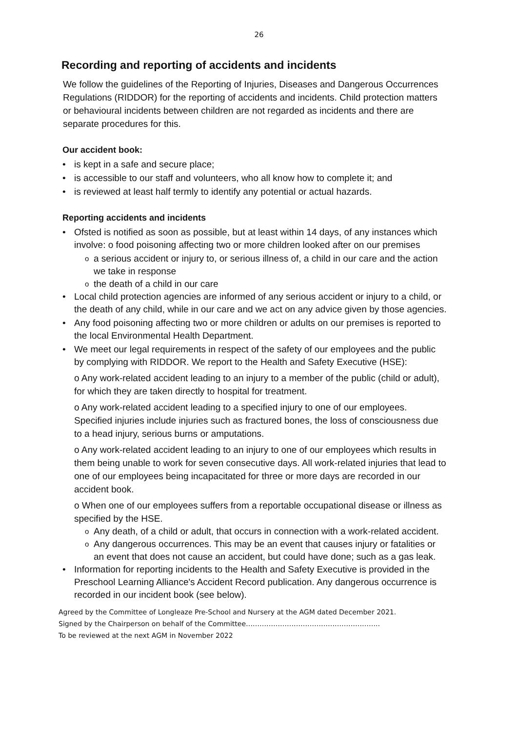26
Recording and reporting of accidents and incidents
We follow the guidelines of the Reporting of Injuries, Diseases and Dangerous Occurrences Regulations (RIDDOR) for the reporting of accidents and incidents. Child protection matters or behavioural incidents between children are not regarded as incidents and there are separate procedures for this.
Our accident book:
• is kept in a safe and secure place;
• is accessible to our staff and volunteers, who all know how to complete it; and
• is reviewed at least half termly to identify any potential or actual hazards.
Reporting accidents and incidents
• Ofsted is notified as soon as possible, but at least within 14 days, of any instances which involve: o food poisoning affecting two or more children looked after on our premises
oa serious accident or injury to, or serious illness of, a child in our care and the action we take in response
othe death of a child in our care
• Local child protection agencies are informed of any serious accident or injury to a child, or the death of any child, while in our care and we act on any advice given by those agencies.
• Any food poisoning affecting two or more children or adults on our premises is reported to the local Environmental Health Department.
• We meet our legal requirements in respect of the safety of our employees and the public by complying with RIDDOR. We report to the Health and Safety Executive (HSE):
o Any work-related accident leading to an injury to a member of the public (child or adult), for which they are taken directly to hospital for treatment.
o Any work-related accident leading to a specified injury to one of our employees. Specified injuries include injuries such as fractured bones, the loss of consciousness due to a head injury, serious burns or amputations.
o Any work-related accident leading to an injury to one of our employees which results in them being unable to work for seven consecutive days. All work-related injuries that lead to one of our employees being incapacitated for three or more days are recorded in our accident book.
o When one of our employees suffers from a reportable occupational disease or illness as specified by the HSE.
o Any death, of a child or adult, that occurs in connection with a work-related accident.
o Any dangerous occurrences. This may be an event that causes injury or fatalities or an event that does not cause an accident, but could have done; such as a gas leak.
• Information for reporting incidents to the Health and Safety Executive is provided in the Preschool Learning Alliance's Accident Record publication. Any dangerous occurrence is recorded in our incident book (see below).
Agreed by the Committee of Longleaze Pre-School and Nursery at the AGM dated December 2021.
Signed by the Chairperson on behalf of the Committee…………………………………………………..
To be reviewed at the next AGM in November 2022